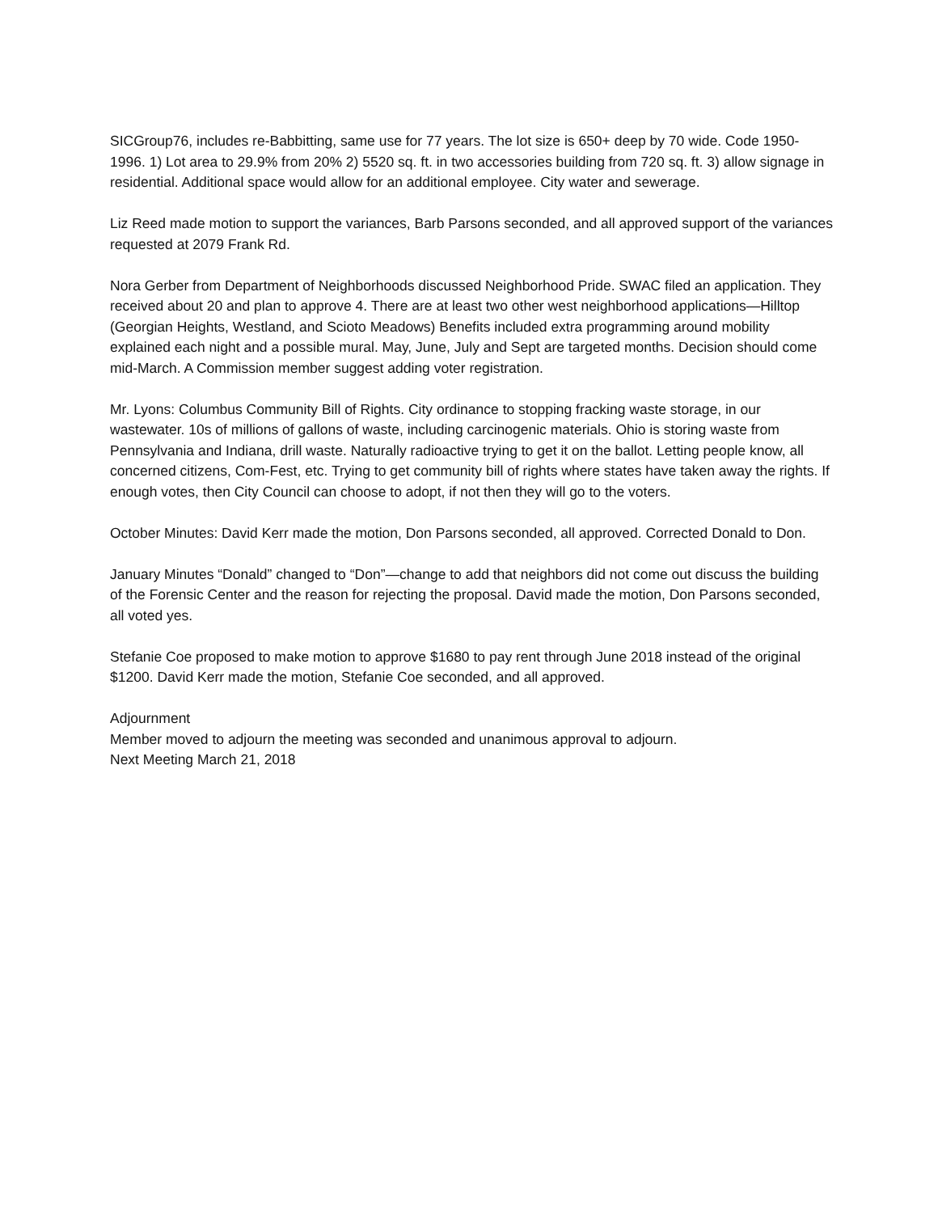SICGroup76, includes re-Babbitting, same use for 77 years. The lot size is 650+ deep by 70 wide. Code 1950-1996. 1) Lot area to 29.9% from 20% 2) 5520 sq. ft. in two accessories building from 720 sq. ft. 3) allow signage in residential. Additional space would allow for an additional employee. City water and sewerage.
Liz Reed made motion to support the variances, Barb Parsons seconded, and all approved support of the variances requested at 2079 Frank Rd.
Nora Gerber from Department of Neighborhoods discussed Neighborhood Pride. SWAC filed an application. They received about 20 and plan to approve 4. There are at least two other west neighborhood applications—Hilltop (Georgian Heights, Westland, and Scioto Meadows) Benefits included extra programming around mobility explained each night and a possible mural. May, June, July and Sept are targeted months. Decision should come mid-March. A Commission member suggest adding voter registration.
Mr. Lyons: Columbus Community Bill of Rights. City ordinance to stopping fracking waste storage, in our wastewater. 10s of millions of gallons of waste, including carcinogenic materials. Ohio is storing waste from Pennsylvania and Indiana, drill waste. Naturally radioactive trying to get it on the ballot. Letting people know, all concerned citizens, Com-Fest, etc. Trying to get community bill of rights where states have taken away the rights. If enough votes, then City Council can choose to adopt, if not then they will go to the voters.
October Minutes: David Kerr made the motion, Don Parsons seconded, all approved. Corrected Donald to Don.
January Minutes “Donald” changed to “Don”—change to add that neighbors did not come out discuss the building of the Forensic Center and the reason for rejecting the proposal. David made the motion, Don Parsons seconded, all voted yes.
Stefanie Coe proposed to make motion to approve $1680 to pay rent through June 2018 instead of the original $1200. David Kerr made the motion, Stefanie Coe seconded, and all approved.
Adjournment
Member moved to adjourn the meeting was seconded and unanimous approval to adjourn.
Next Meeting March 21, 2018